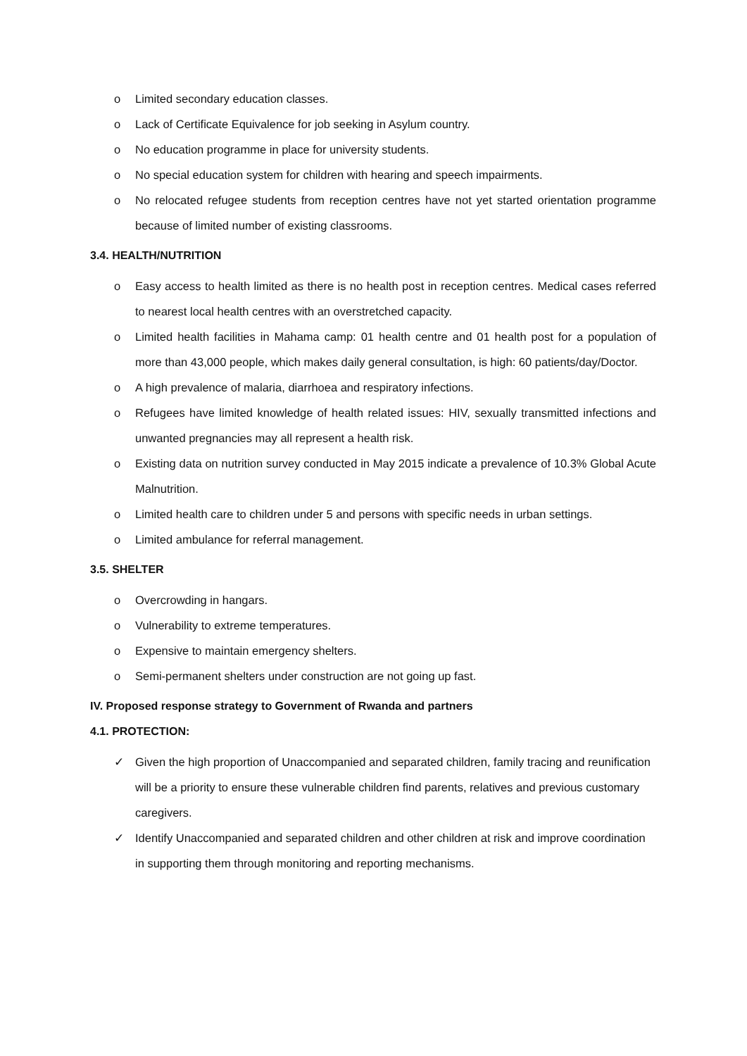o Limited secondary education classes.
o Lack of Certificate Equivalence for job seeking in Asylum country.
o No education programme in place for university students.
o No special education system for children with hearing and speech impairments.
o No relocated refugee students from reception centres have not yet started orientation programme because of limited number of existing classrooms.
3.4. HEALTH/NUTRITION
o Easy access to health limited as there is no health post in reception centres. Medical cases referred to nearest local health centres with an overstretched capacity.
o Limited health facilities in Mahama camp: 01 health centre and 01 health post for a population of more than 43,000 people, which makes daily general consultation, is high: 60 patients/day/Doctor.
o A high prevalence of malaria, diarrhoea and respiratory infections.
o Refugees have limited knowledge of health related issues: HIV, sexually transmitted infections and unwanted pregnancies may all represent a health risk.
o Existing data on nutrition survey conducted in May 2015 indicate a prevalence of 10.3% Global Acute Malnutrition.
o Limited health care to children under 5 and persons with specific needs in urban settings.
o Limited ambulance for referral management.
3.5. SHELTER
o Overcrowding in hangars.
o Vulnerability to extreme temperatures.
o Expensive to maintain emergency shelters.
o Semi-permanent shelters under construction are not going up fast.
IV. Proposed response strategy to Government of Rwanda and partners
4.1. PROTECTION:
✓ Given the high proportion of Unaccompanied and separated children, family tracing and reunification will be a priority to ensure these vulnerable children find parents, relatives and previous customary caregivers.
✓ Identify Unaccompanied and separated children and other children at risk and improve coordination in supporting them through monitoring and reporting mechanisms.